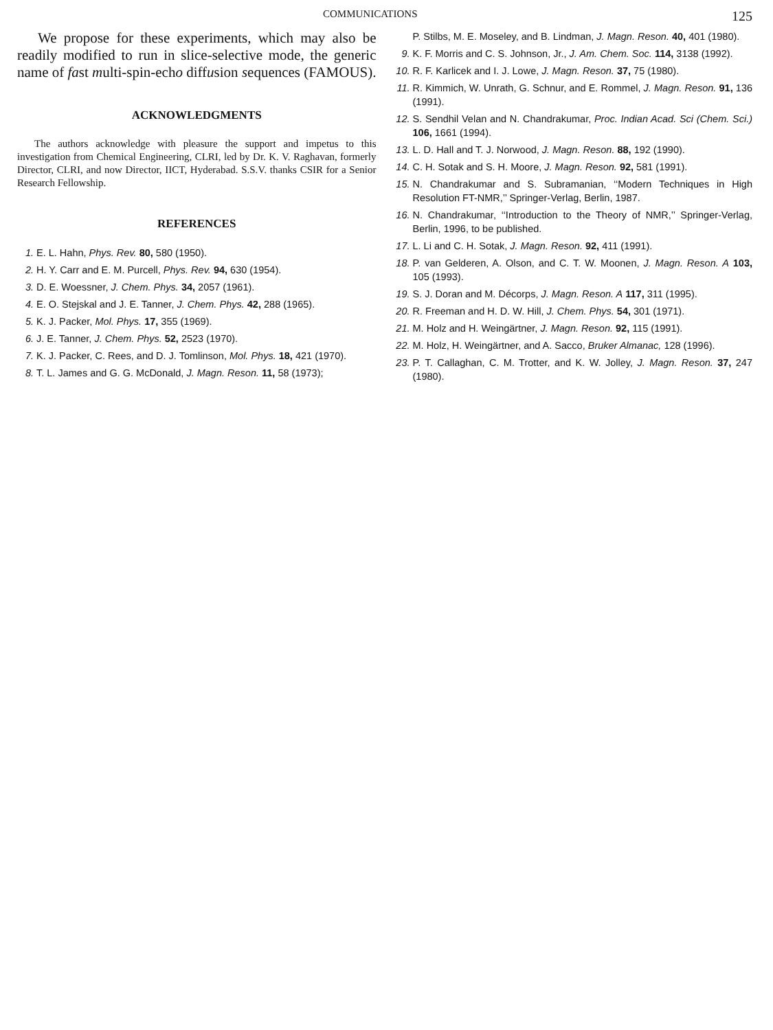COMMUNICATIONS 125
We propose for these experiments, which may also be readily modified to run in slice-selective mode, the generic name of fast multi-spin-echo diffusion sequences (FAMOUS).
ACKNOWLEDGMENTS
The authors acknowledge with pleasure the support and impetus to this investigation from Chemical Engineering, CLRI, led by Dr. K. V. Raghavan, formerly Director, CLRI, and now Director, IICT, Hyderabad. S.S.V. thanks CSIR for a Senior Research Fellowship.
REFERENCES
1. E. L. Hahn, Phys. Rev. 80, 580 (1950).
2. H. Y. Carr and E. M. Purcell, Phys. Rev. 94, 630 (1954).
3. D. E. Woessner, J. Chem. Phys. 34, 2057 (1961).
4. E. O. Stejskal and J. E. Tanner, J. Chem. Phys. 42, 288 (1965).
5. K. J. Packer, Mol. Phys. 17, 355 (1969).
6. J. E. Tanner, J. Chem. Phys. 52, 2523 (1970).
7. K. J. Packer, C. Rees, and D. J. Tomlinson, Mol. Phys. 18, 421 (1970).
8. T. L. James and G. G. McDonald, J. Magn. Reson. 11, 58 (1973);
P. Stilbs, M. E. Moseley, and B. Lindman, J. Magn. Reson. 40, 401 (1980).
9. K. F. Morris and C. S. Johnson, Jr., J. Am. Chem. Soc. 114, 3138 (1992).
10. R. F. Karlicek and I. J. Lowe, J. Magn. Reson. 37, 75 (1980).
11. R. Kimmich, W. Unrath, G. Schnur, and E. Rommel, J. Magn. Reson. 91, 136 (1991).
12. S. Sendhil Velan and N. Chandrakumar, Proc. Indian Acad. Sci (Chem. Sci.) 106, 1661 (1994).
13. L. D. Hall and T. J. Norwood, J. Magn. Reson. 88, 192 (1990).
14. C. H. Sotak and S. H. Moore, J. Magn. Reson. 92, 581 (1991).
15. N. Chandrakumar and S. Subramanian, ‘‘Modern Techniques in High Resolution FT-NMR,’’ Springer-Verlag, Berlin, 1987.
16. N. Chandrakumar, ‘‘Introduction to the Theory of NMR,’’ Springer-Verlag, Berlin, 1996, to be published.
17. L. Li and C. H. Sotak, J. Magn. Reson. 92, 411 (1991).
18. P. van Gelderen, A. Olson, and C. T. W. Moonen, J. Magn. Reson. A 103, 105 (1993).
19. S. J. Doran and M. Décorps, J. Magn. Reson. A 117, 311 (1995).
20. R. Freeman and H. D. W. Hill, J. Chem. Phys. 54, 301 (1971).
21. M. Holz and H. Weingärtner, J. Magn. Reson. 92, 115 (1991).
22. M. Holz, H. Weingärtner, and A. Sacco, Bruker Almanac, 128 (1996).
23. P. T. Callaghan, C. M. Trotter, and K. W. Jolley, J. Magn. Reson. 37, 247 (1980).